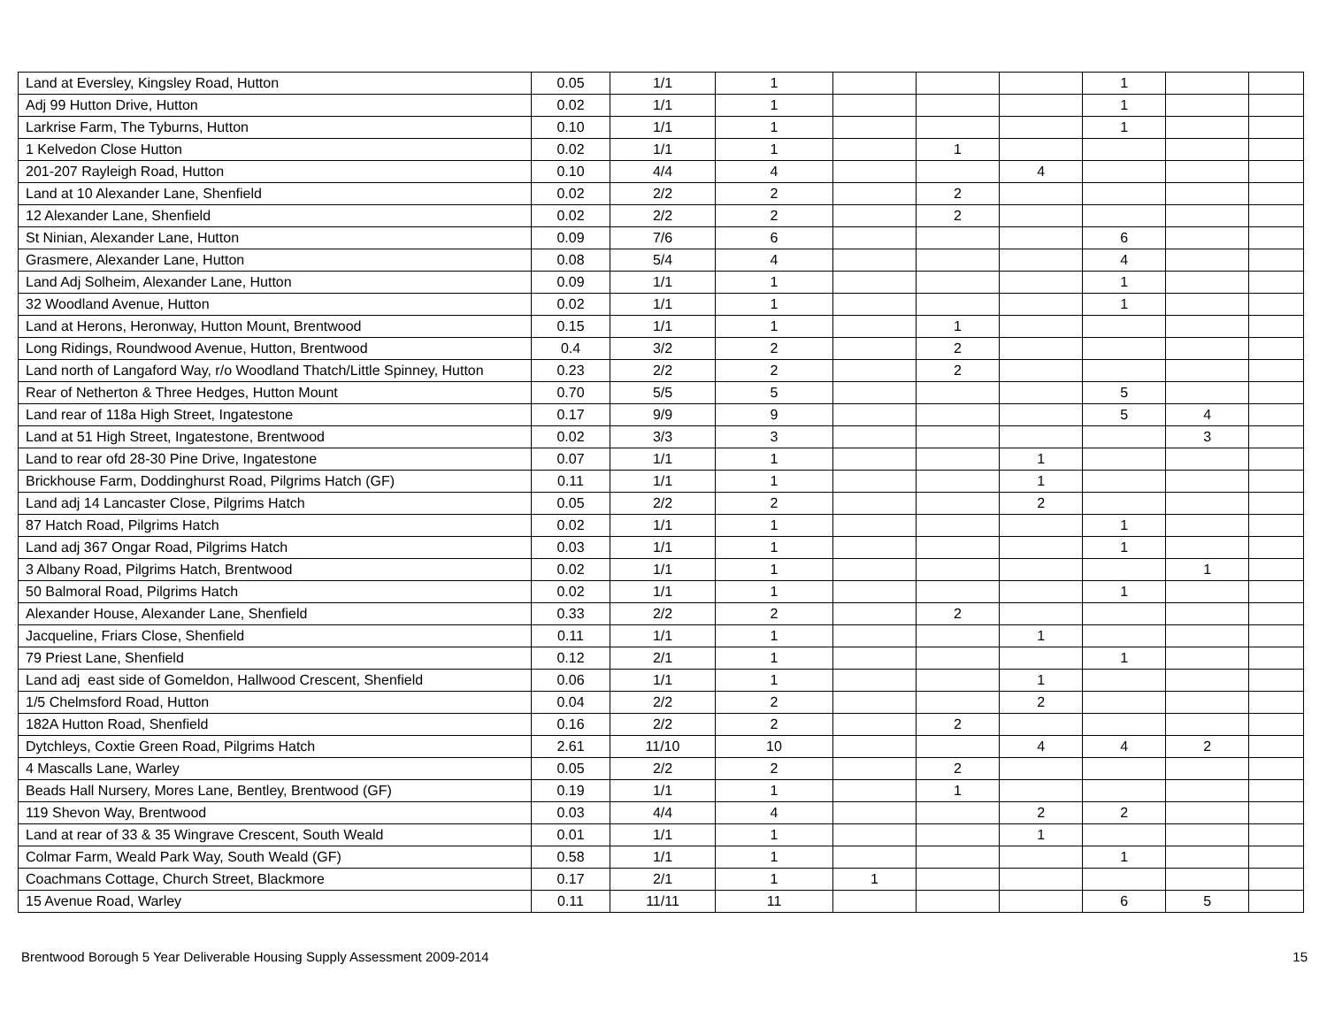| Land at Eversley, Kingsley Road, Hutton | 0.05 | 1/1 | 1 | | | | 1 | | |
| Adj 99 Hutton Drive, Hutton | 0.02 | 1/1 | 1 | | | | 1 | | |
| Larkrise Farm, The Tyburns, Hutton | 0.10 | 1/1 | 1 | | | | 1 | | |
| 1 Kelvedon Close Hutton | 0.02 | 1/1 | 1 | | 1 | | | | |
| 201-207 Rayleigh Road, Hutton | 0.10 | 4/4 | 4 | | | 4 | | | |
| Land at 10 Alexander Lane, Shenfield | 0.02 | 2/2 | 2 | | 2 | | | | |
| 12 Alexander Lane, Shenfield | 0.02 | 2/2 | 2 | | 2 | | | | |
| St Ninian, Alexander Lane, Hutton | 0.09 | 7/6 | 6 | | | | 6 | | |
| Grasmere, Alexander Lane, Hutton | 0.08 | 5/4 | 4 | | | | 4 | | |
| Land Adj Solheim, Alexander Lane, Hutton | 0.09 | 1/1 | 1 | | | | 1 | | |
| 32 Woodland Avenue, Hutton | 0.02 | 1/1 | 1 | | | | 1 | | |
| Land at Herons, Heronway, Hutton Mount, Brentwood | 0.15 | 1/1 | 1 | | 1 | | | | |
| Long Ridings, Roundwood Avenue, Hutton, Brentwood | 0.4 | 3/2 | 2 | | 2 | | | | |
| Land north of Langaford Way, r/o Woodland Thatch/Little Spinney, Hutton | 0.23 | 2/2 | 2 | | 2 | | | | |
| Rear of Netherton & Three Hedges, Hutton Mount | 0.70 | 5/5 | 5 | | | | 5 | | |
| Land rear of 118a High Street, Ingatestone | 0.17 | 9/9 | 9 | | | | 5 | 4 | |
| Land at 51 High Street, Ingatestone, Brentwood | 0.02 | 3/3 | 3 | | | | | 3 | |
| Land to rear ofd 28-30 Pine Drive, Ingatestone | 0.07 | 1/1 | 1 | | | 1 | | | |
| Brickhouse Farm, Doddinghurst Road, Pilgrims Hatch (GF) | 0.11 | 1/1 | 1 | | | 1 | | | |
| Land adj 14 Lancaster Close, Pilgrims Hatch | 0.05 | 2/2 | 2 | | | 2 | | | |
| 87 Hatch Road, Pilgrims Hatch | 0.02 | 1/1 | 1 | | | | 1 | | |
| Land adj 367 Ongar Road, Pilgrims Hatch | 0.03 | 1/1 | 1 | | | | 1 | | |
| 3 Albany Road, Pilgrims Hatch, Brentwood | 0.02 | 1/1 | 1 | | | | | 1 | |
| 50 Balmoral Road, Pilgrims Hatch | 0.02 | 1/1 | 1 | | | | 1 | | |
| Alexander House, Alexander Lane, Shenfield | 0.33 | 2/2 | 2 | | 2 | | | | |
| Jacqueline, Friars Close, Shenfield | 0.11 | 1/1 | 1 | | | 1 | | | |
| 79 Priest Lane, Shenfield | 0.12 | 2/1 | 1 | | | | 1 | | |
| Land adj east side of Gomeldon, Hallwood Crescent, Shenfield | 0.06 | 1/1 | 1 | | | 1 | | | |
| 1/5 Chelmsford Road, Hutton | 0.04 | 2/2 | 2 | | | 2 | | | |
| 182A Hutton Road, Shenfield | 0.16 | 2/2 | 2 | | 2 | | | | |
| Dytchleys, Coxtie Green Road, Pilgrims Hatch | 2.61 | 11/10 | 10 | | | 4 | 4 | 2 | |
| 4 Mascalls Lane, Warley | 0.05 | 2/2 | 2 | | 2 | | | | |
| Beads Hall Nursery, Mores Lane, Bentley, Brentwood (GF) | 0.19 | 1/1 | 1 | | 1 | | | | |
| 119 Shevon Way, Brentwood | 0.03 | 4/4 | 4 | | | 2 | 2 | | |
| Land at rear of 33 & 35 Wingrave Crescent, South Weald | 0.01 | 1/1 | 1 | | | 1 | | | |
| Colmar Farm, Weald Park Way, South Weald (GF) | 0.58 | 1/1 | 1 | | | | 1 | | |
| Coachmans Cottage, Church Street, Blackmore | 0.17 | 2/1 | 1 | 1 | | | | | |
| 15 Avenue Road, Warley | 0.11 | 11/11 | 11 | | | | 6 | 5 | |
Brentwood Borough 5 Year Deliverable Housing Supply Assessment 2009-2014 15